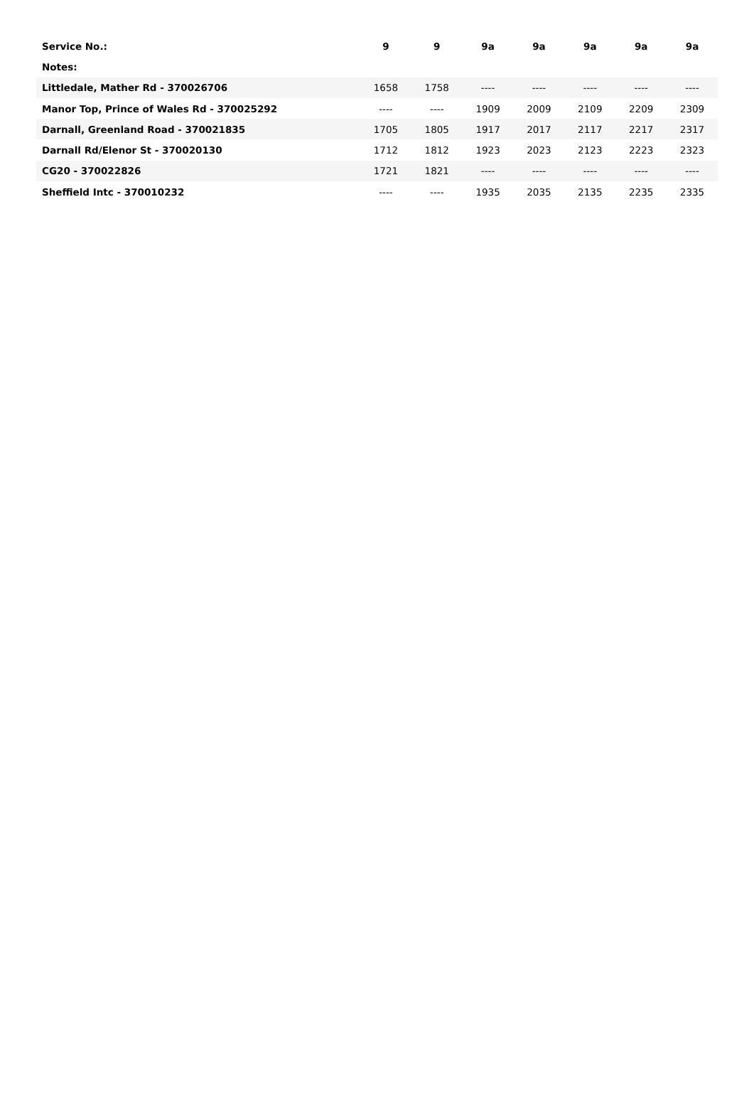| Service No.: | 9 | 9 | 9a | 9a | 9a | 9a | 9a |
| --- | --- | --- | --- | --- | --- | --- | --- |
| Notes: | | | | | | | |
| Littledale, Mather Rd - 370026706 | 1658 | 1758 | ---- | ---- | ---- | ---- | ---- |
| Manor Top, Prince of Wales Rd - 370025292 | ---- | ---- | 1909 | 2009 | 2109 | 2209 | 2309 |
| Darnall, Greenland Road - 370021835 | 1705 | 1805 | 1917 | 2017 | 2117 | 2217 | 2317 |
| Darnall Rd/Elenor St - 370020130 | 1712 | 1812 | 1923 | 2023 | 2123 | 2223 | 2323 |
| CG20 - 370022826 | 1721 | 1821 | ---- | ---- | ---- | ---- | ---- |
| Sheffield Intc - 370010232 | ---- | ---- | 1935 | 2035 | 2135 | 2235 | 2335 |